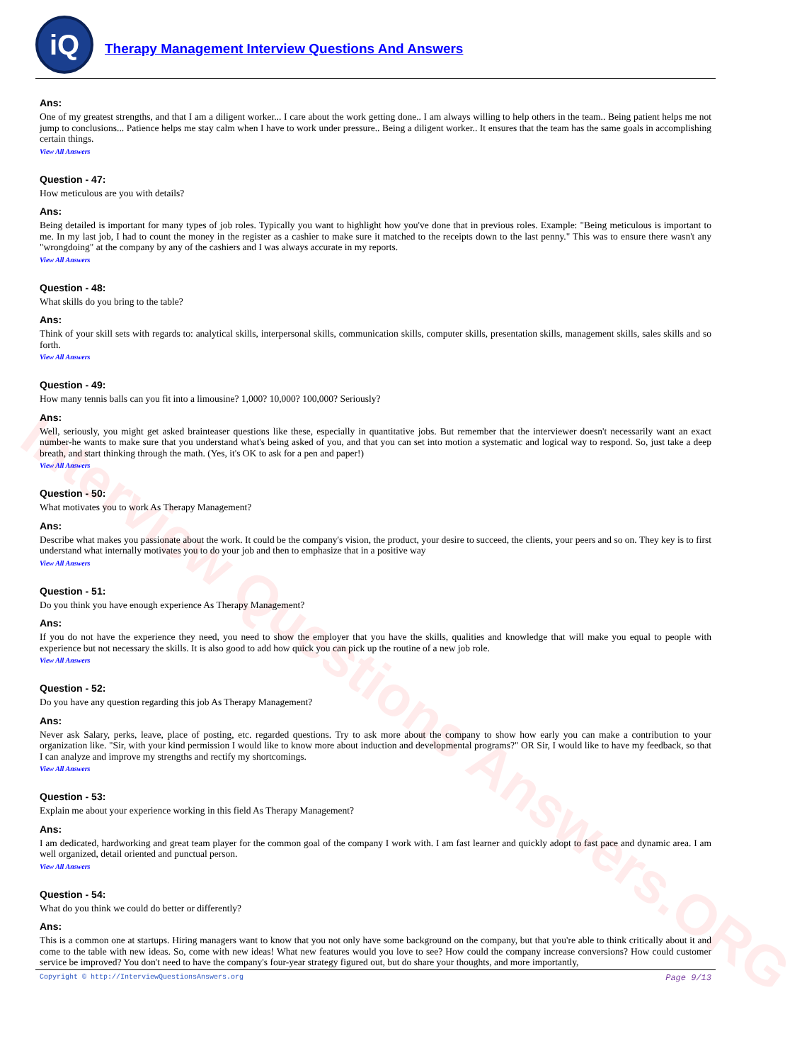Interview Questions Answers.ORG
iQ
Therapy Management Interview Questions And Answers
Ans:
One of my greatest strengths, and that I am a diligent worker... I care about the work getting done.. I am always willing to help others in the team.. Being patient helps me not jump to conclusions... Patience helps me stay calm when I have to work under pressure.. Being a diligent worker.. It ensures that the team has the same goals in accomplishing certain things.
View All Answers
Question - 47:
How meticulous are you with details?
Ans:
Being detailed is important for many types of job roles. Typically you want to highlight how you've done that in previous roles. Example: "Being meticulous is important to me. In my last job, I had to count the money in the register as a cashier to make sure it matched to the receipts down to the last penny." This was to ensure there wasn't any "wrongdoing" at the company by any of the cashiers and I was always accurate in my reports.
View All Answers
Question - 48:
What skills do you bring to the table?
Ans:
Think of your skill sets with regards to: analytical skills, interpersonal skills, communication skills, computer skills, presentation skills, management skills, sales skills and so forth.
View All Answers
Question - 49:
How many tennis balls can you fit into a limousine? 1,000? 10,000? 100,000? Seriously?
Ans:
Well, seriously, you might get asked brainteaser questions like these, especially in quantitative jobs. But remember that the interviewer doesn't necessarily want an exact number-he wants to make sure that you understand what's being asked of you, and that you can set into motion a systematic and logical way to respond. So, just take a deep breath, and start thinking through the math. (Yes, it's OK to ask for a pen and paper!)
View All Answers
Question - 50:
What motivates you to work As Therapy Management?
Ans:
Describe what makes you passionate about the work. It could be the company's vision, the product, your desire to succeed, the clients, your peers and so on. They key is to first understand what internally motivates you to do your job and then to emphasize that in a positive way
View All Answers
Question - 51:
Do you think you have enough experience As Therapy Management?
Ans:
If you do not have the experience they need, you need to show the employer that you have the skills, qualities and knowledge that will make you equal to people with experience but not necessary the skills. It is also good to add how quick you can pick up the routine of a new job role.
View All Answers
Question - 52:
Do you have any question regarding this job As Therapy Management?
Ans:
Never ask Salary, perks, leave, place of posting, etc. regarded questions. Try to ask more about the company to show how early you can make a contribution to your organization like. "Sir, with your kind permission I would like to know more about induction and developmental programs?" OR Sir, I would like to have my feedback, so that I can analyze and improve my strengths and rectify my shortcomings.
View All Answers
Question - 53:
Explain me about your experience working in this field As Therapy Management?
Ans:
I am dedicated, hardworking and great team player for the common goal of the company I work with. I am fast learner and quickly adopt to fast pace and dynamic area. I am well organized, detail oriented and punctual person.
View All Answers
Question - 54:
What do you think we could do better or differently?
Ans:
This is a common one at startups. Hiring managers want to know that you not only have some background on the company, but that you're able to think critically about it and come to the table with new ideas. So, come with new ideas! What new features would you love to see? How could the company increase conversions? How could customer service be improved? You don't need to have the company's four-year strategy figured out, but do share your thoughts, and more importantly,
Copyright © http://InterviewQuestionsAnswers.org Page 9/13